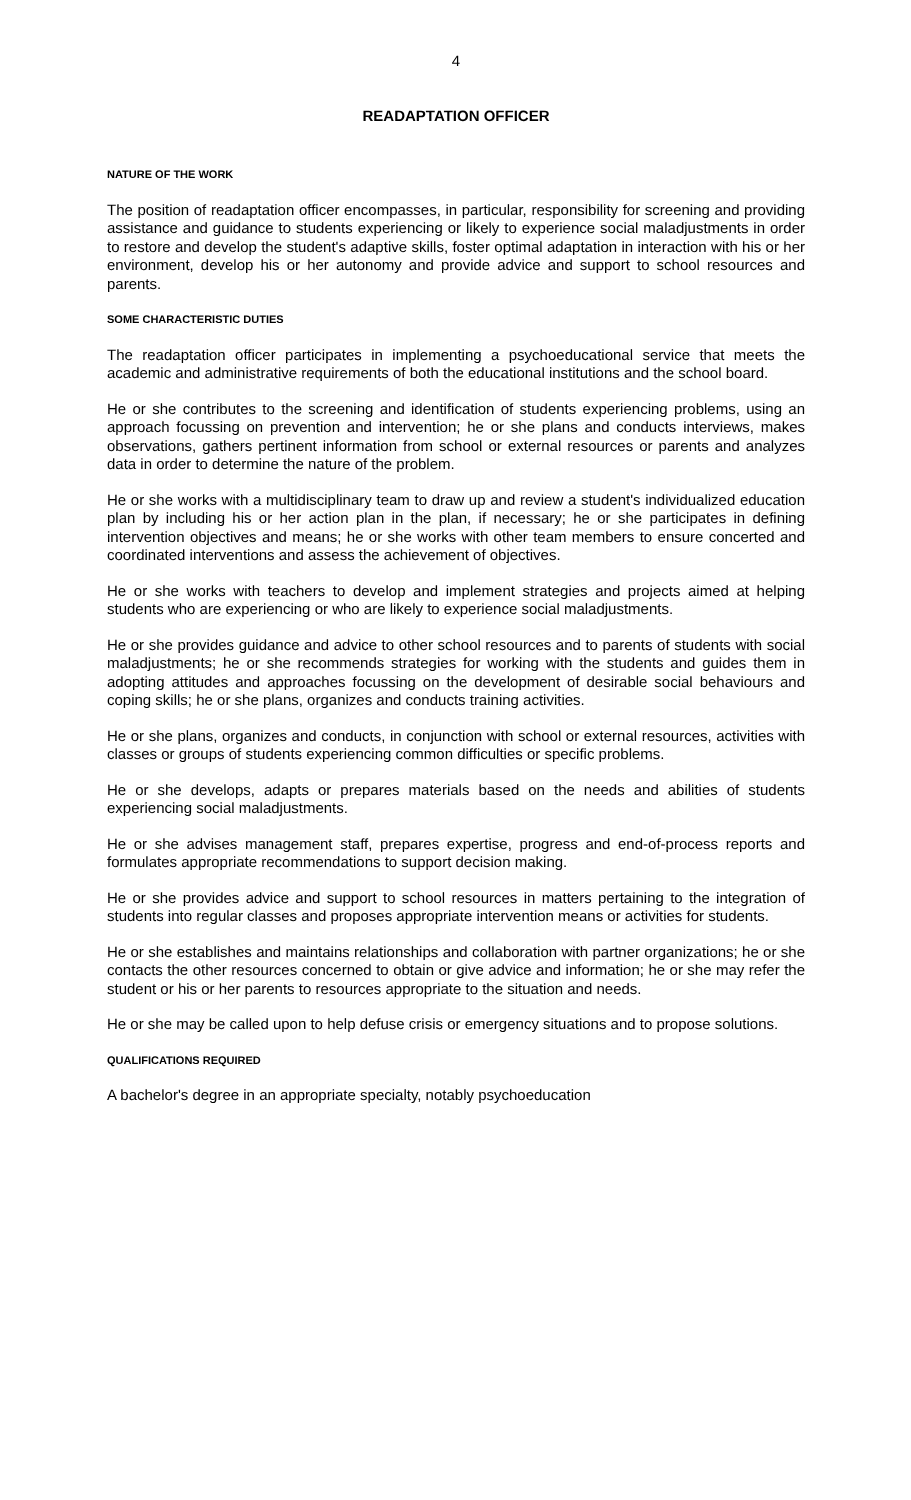4
READAPTATION OFFICER
NATURE OF THE WORK
The position of readaptation officer encompasses, in particular, responsibility for screening and providing assistance and guidance to students experiencing or likely to experience social maladjustments in order to restore and develop the student's adaptive skills, foster optimal adaptation in interaction with his or her environment, develop his or her autonomy and provide advice and support to school resources and parents.
SOME CHARACTERISTIC DUTIES
The readaptation officer participates in implementing a psychoeducational service that meets the academic and administrative requirements of both the educational institutions and the school board.
He or she contributes to the screening and identification of students experiencing problems, using an approach focussing on prevention and intervention; he or she plans and conducts interviews, makes observations, gathers pertinent information from school or external resources or parents and analyzes data in order to determine the nature of the problem.
He or she works with a multidisciplinary team to draw up and review a student's individualized education plan by including his or her action plan in the plan, if necessary; he or she participates in defining intervention objectives and means; he or she works with other team members to ensure concerted and coordinated interventions and assess the achievement of objectives.
He or she works with teachers to develop and implement strategies and projects aimed at helping students who are experiencing or who are likely to experience social maladjustments.
He or she provides guidance and advice to other school resources and to parents of students with social maladjustments; he or she recommends strategies for working with the students and guides them in adopting attitudes and approaches focussing on the development of desirable social behaviours and coping skills; he or she plans, organizes and conducts training activities.
He or she plans, organizes and conducts, in conjunction with school or external resources, activities with classes or groups of students experiencing common difficulties or specific problems.
He or she develops, adapts or prepares materials based on the needs and abilities of students experiencing social maladjustments.
He or she advises management staff, prepares expertise, progress and end-of-process reports and formulates appropriate recommendations to support decision making.
He or she provides advice and support to school resources in matters pertaining to the integration of students into regular classes and proposes appropriate intervention means or activities for students.
He or she establishes and maintains relationships and collaboration with partner organizations; he or she contacts the other resources concerned to obtain or give advice and information; he or she may refer the student or his or her parents to resources appropriate to the situation and needs.
He or she may be called upon to help defuse crisis or emergency situations and to propose solutions.
QUALIFICATIONS REQUIRED
A bachelor's degree in an appropriate specialty, notably psychoeducation